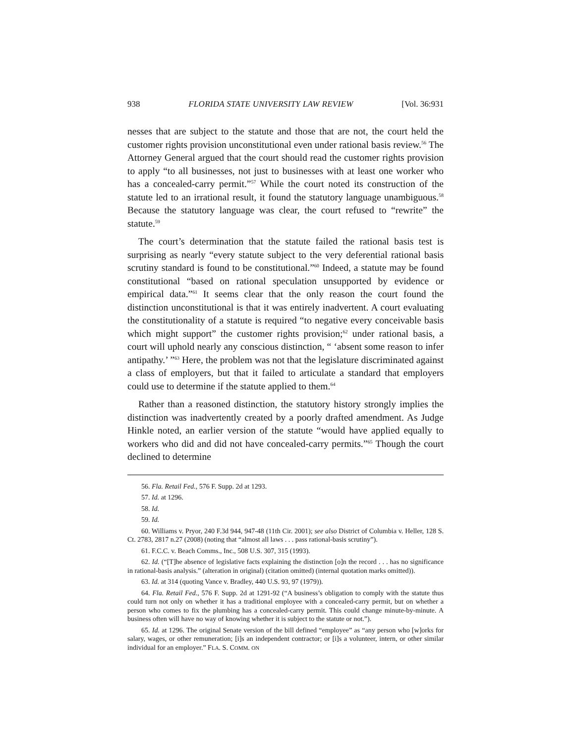938 FLORIDA STATE UNIVERSITY LAW REVIEW [Vol. 36:931
nesses that are subject to the statute and those that are not, the court held the customer rights provision unconstitutional even under rational basis review.<sup>56</sup> The Attorney General argued that the court should read the customer rights provision to apply “to all businesses, not just to businesses with at least one worker who has a concealed-carry permit.”<sup>57</sup> While the court noted its construction of the statute led to an irrational result, it found the statutory language unambiguous.<sup>58</sup> Because the statutory language was clear, the court refused to “rewrite” the statute.<sup>59</sup>
The court’s determination that the statute failed the rational basis test is surprising as nearly “every statute subject to the very deferential rational basis scrutiny standard is found to be constitutional.”<sup>60</sup> Indeed, a statute may be found constitutional “based on rational speculation unsupported by evidence or empirical data.”<sup>61</sup> It seems clear that the only reason the court found the distinction unconstitutional is that it was entirely inadvertent. A court evaluating the constitutionality of a statute is required “to negative every conceivable basis which might support” the customer rights provision;<sup>62</sup> under rational basis, a court will uphold nearly any conscious distinction, “ ‘absent some reason to infer antipathy.’ ”<sup>63</sup> Here, the problem was not that the legislature discriminated against a class of employers, but that it failed to articulate a standard that employers could use to determine if the statute applied to them.<sup>64</sup>
Rather than a reasoned distinction, the statutory history strongly implies the distinction was inadvertently created by a poorly drafted amendment. As Judge Hinkle noted, an earlier version of the statute “would have applied equally to workers who did and did not have concealed-carry permits.”<sup>65</sup> Though the court declined to determine
56. Fla. Retail Fed., 576 F. Supp. 2d at 1293.
57. Id. at 1296.
58. Id.
59. Id.
60. Williams v. Pryor, 240 F.3d 944, 947-48 (11th Cir. 2001); see also District of Columbia v. Heller, 128 S. Ct. 2783, 2817 n.27 (2008) (noting that “almost all laws . . . pass rational-basis scrutiny”).
61. F.C.C. v. Beach Comms., Inc., 508 U.S. 307, 315 (1993).
62. Id. (“[T]he absence of legislative facts explaining the distinction [o]n the record . . . has no significance in rational-basis analysis.” (alteration in original) (citation omitted) (internal quotation marks omitted)).
63. Id. at 314 (quoting Vance v. Bradley, 440 U.S. 93, 97 (1979)).
64. Fla. Retail Fed., 576 F. Supp. 2d at 1291-92 (“A business’s obligation to comply with the statute thus could turn not only on whether it has a traditional employee with a concealed-carry permit, but on whether a person who comes to fix the plumbing has a concealed-carry permit. This could change minute-by-minute. A business often will have no way of knowing whether it is subject to the statute or not.”).
65. Id. at 1296. The original Senate version of the bill defined “employee” as “any person who [w]orks for salary, wages, or other remuneration; [i]s an independent contractor; or [i]s a volunteer, intern, or other similar individual for an employer.” FLA. S. COMM. ON